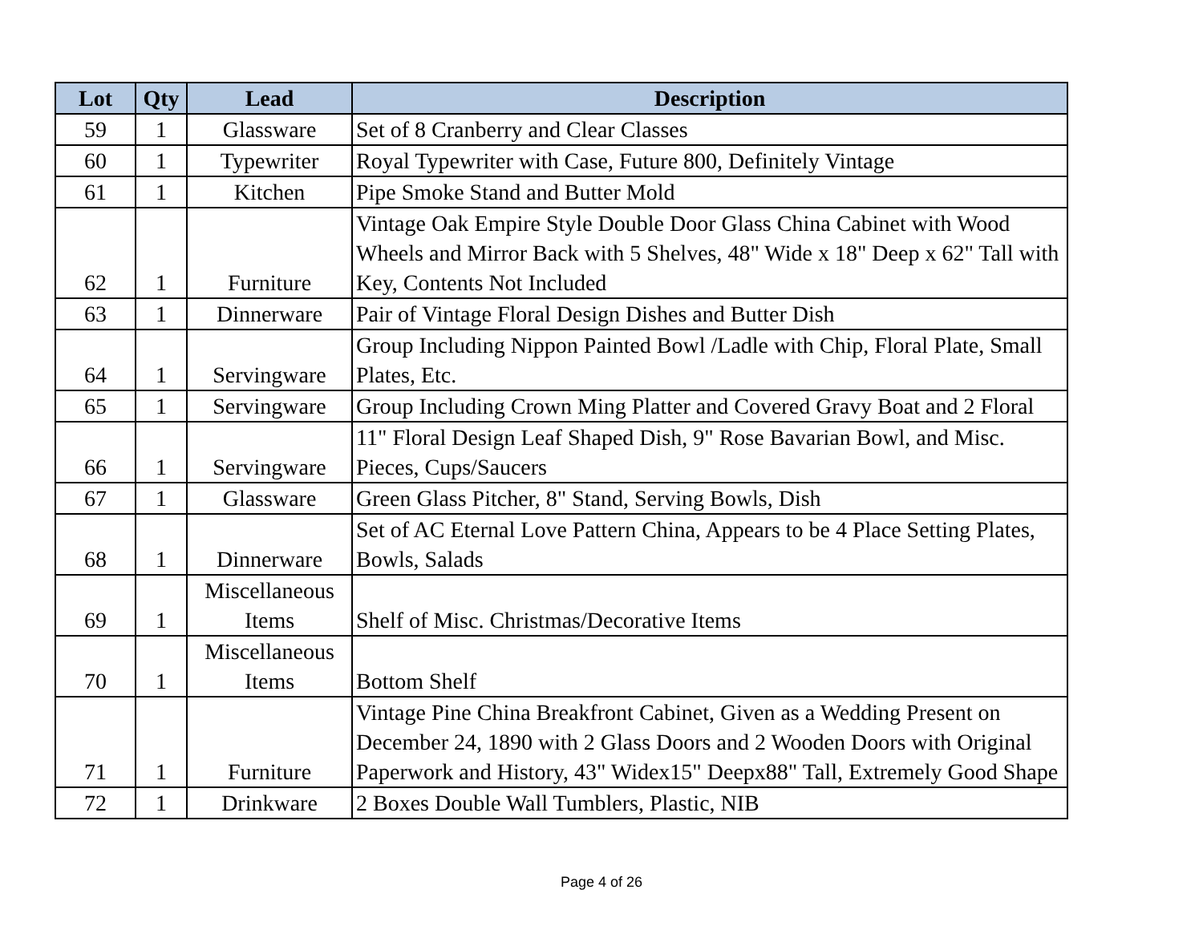| Lot | Qty | Lead | Description |
| --- | --- | --- | --- |
| 59 | 1 | Glassware | Set of 8 Cranberry and Clear Classes |
| 60 | 1 | Typewriter | Royal Typewriter with Case, Future 800, Definitely Vintage |
| 61 | 1 | Kitchen | Pipe Smoke Stand and Butter Mold |
| 62 | 1 | Furniture | Vintage Oak Empire Style Double Door Glass China Cabinet with Wood Wheels and Mirror Back with 5 Shelves, 48" Wide x 18" Deep x 62" Tall with Key, Contents Not Included |
| 63 | 1 | Dinnerware | Pair of Vintage Floral Design Dishes and Butter Dish |
| 64 | 1 | Servingware | Group Including Nippon Painted Bowl /Ladle with Chip, Floral Plate, Small Plates, Etc. |
| 65 | 1 | Servingware | Group Including Crown Ming Platter and Covered Gravy Boat and 2 Floral |
| 66 | 1 | Servingware | 11" Floral Design Leaf Shaped Dish, 9" Rose Bavarian Bowl, and Misc. Pieces, Cups/Saucers |
| 67 | 1 | Glassware | Green Glass Pitcher, 8" Stand, Serving Bowls, Dish |
| 68 | 1 | Dinnerware | Set of AC Eternal Love Pattern China, Appears to be 4 Place Setting Plates, Bowls, Salads |
| 69 | 1 | Miscellaneous Items | Shelf of Misc. Christmas/Decorative Items |
| 70 | 1 | Miscellaneous Items | Bottom Shelf |
| 71 | 1 | Furniture | Vintage Pine China Breakfront Cabinet, Given as a Wedding Present on December 24, 1890 with 2 Glass Doors and 2 Wooden Doors with Original Paperwork and History, 43" Widex15" Deepx88" Tall, Extremely Good Shape |
| 72 | 1 | Drinkware | 2 Boxes Double Wall Tumblers, Plastic, NIB |
Page 4 of 26